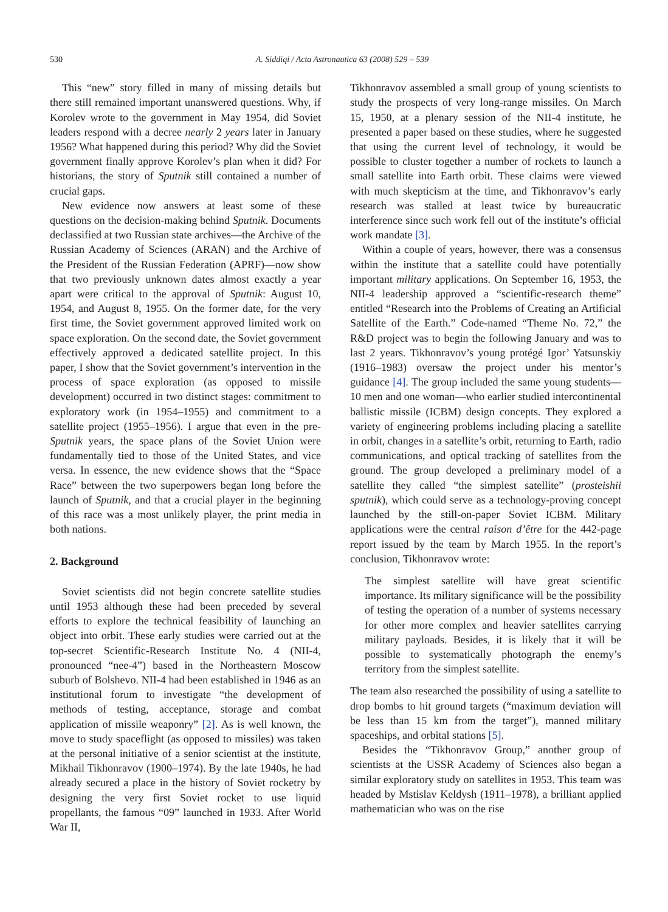530 A. Siddiqi / Acta Astronautica 63 (2008) 529 – 539
This “new” story filled in many of missing details but there still remained important unanswered questions. Why, if Korolev wrote to the government in May 1954, did Soviet leaders respond with a decree nearly 2 years later in January 1956? What happened during this period? Why did the Soviet government finally approve Korolev’s plan when it did? For historians, the story of Sputnik still contained a number of crucial gaps.
New evidence now answers at least some of these questions on the decision-making behind Sputnik. Documents declassified at two Russian state archives—the Archive of the Russian Academy of Sciences (ARAN) and the Archive of the President of the Russian Federation (APRF)—now show that two previously unknown dates almost exactly a year apart were critical to the approval of Sputnik: August 10, 1954, and August 8, 1955. On the former date, for the very first time, the Soviet government approved limited work on space exploration. On the second date, the Soviet government effectively approved a dedicated satellite project. In this paper, I show that the Soviet government’s intervention in the process of space exploration (as opposed to missile development) occurred in two distinct stages: commitment to exploratory work (in 1954–1955) and commitment to a satellite project (1955–1956). I argue that even in the pre-Sputnik years, the space plans of the Soviet Union were fundamentally tied to those of the United States, and vice versa. In essence, the new evidence shows that the “Space Race” between the two superpowers began long before the launch of Sputnik, and that a crucial player in the beginning of this race was a most unlikely player, the print media in both nations.
2. Background
Soviet scientists did not begin concrete satellite studies until 1953 although these had been preceded by several efforts to explore the technical feasibility of launching an object into orbit. These early studies were carried out at the top-secret Scientific-Research Institute No. 4 (NII-4, pronounced “nee-4”) based in the Northeastern Moscow suburb of Bolshevo. NII-4 had been established in 1946 as an institutional forum to investigate “the development of methods of testing, acceptance, storage and combat application of missile weaponry” [2]. As is well known, the move to study spaceflight (as opposed to missiles) was taken at the personal initiative of a senior scientist at the institute, Mikhail Tikhonravov (1900–1974). By the late 1940s, he had already secured a place in the history of Soviet rocketry by designing the very first Soviet rocket to use liquid propellants, the famous “09” launched in 1933. After World War II,
Tikhonravov assembled a small group of young scientists to study the prospects of very long-range missiles. On March 15, 1950, at a plenary session of the NII-4 institute, he presented a paper based on these studies, where he suggested that using the current level of technology, it would be possible to cluster together a number of rockets to launch a small satellite into Earth orbit. These claims were viewed with much skepticism at the time, and Tikhonravov’s early research was stalled at least twice by bureaucratic interference since such work fell out of the institute’s official work mandate [3].
Within a couple of years, however, there was a consensus within the institute that a satellite could have potentially important military applications. On September 16, 1953, the NII-4 leadership approved a “scientific-research theme” entitled “Research into the Problems of Creating an Artificial Satellite of the Earth.” Code-named “Theme No. 72,” the R&D project was to begin the following January and was to last 2 years. Tikhonravov’s young protégé Igor’ Yatsunskiy (1916–1983) oversaw the project under his mentor’s guidance [4]. The group included the same young students—10 men and one woman—who earlier studied intercontinental ballistic missile (ICBM) design concepts. They explored a variety of engineering problems including placing a satellite in orbit, changes in a satellite’s orbit, returning to Earth, radio communications, and optical tracking of satellites from the ground. The group developed a preliminary model of a satellite they called “the simplest satellite” (prosteishii sputnik), which could serve as a technology-proving concept launched by the still-on-paper Soviet ICBM. Military applications were the central raison d’être for the 442-page report issued by the team by March 1955. In the report’s conclusion, Tikhonravov wrote:
The simplest satellite will have great scientific importance. Its military significance will be the possibility of testing the operation of a number of systems necessary for other more complex and heavier satellites carrying military payloads. Besides, it is likely that it will be possible to systematically photograph the enemy’s territory from the simplest satellite.
The team also researched the possibility of using a satellite to drop bombs to hit ground targets (“maximum deviation will be less than 15 km from the target”), manned military spaceships, and orbital stations [5].
Besides the “Tikhonravov Group,” another group of scientists at the USSR Academy of Sciences also began a similar exploratory study on satellites in 1953. This team was headed by Mstislav Keldysh (1911–1978), a brilliant applied mathematician who was on the rise